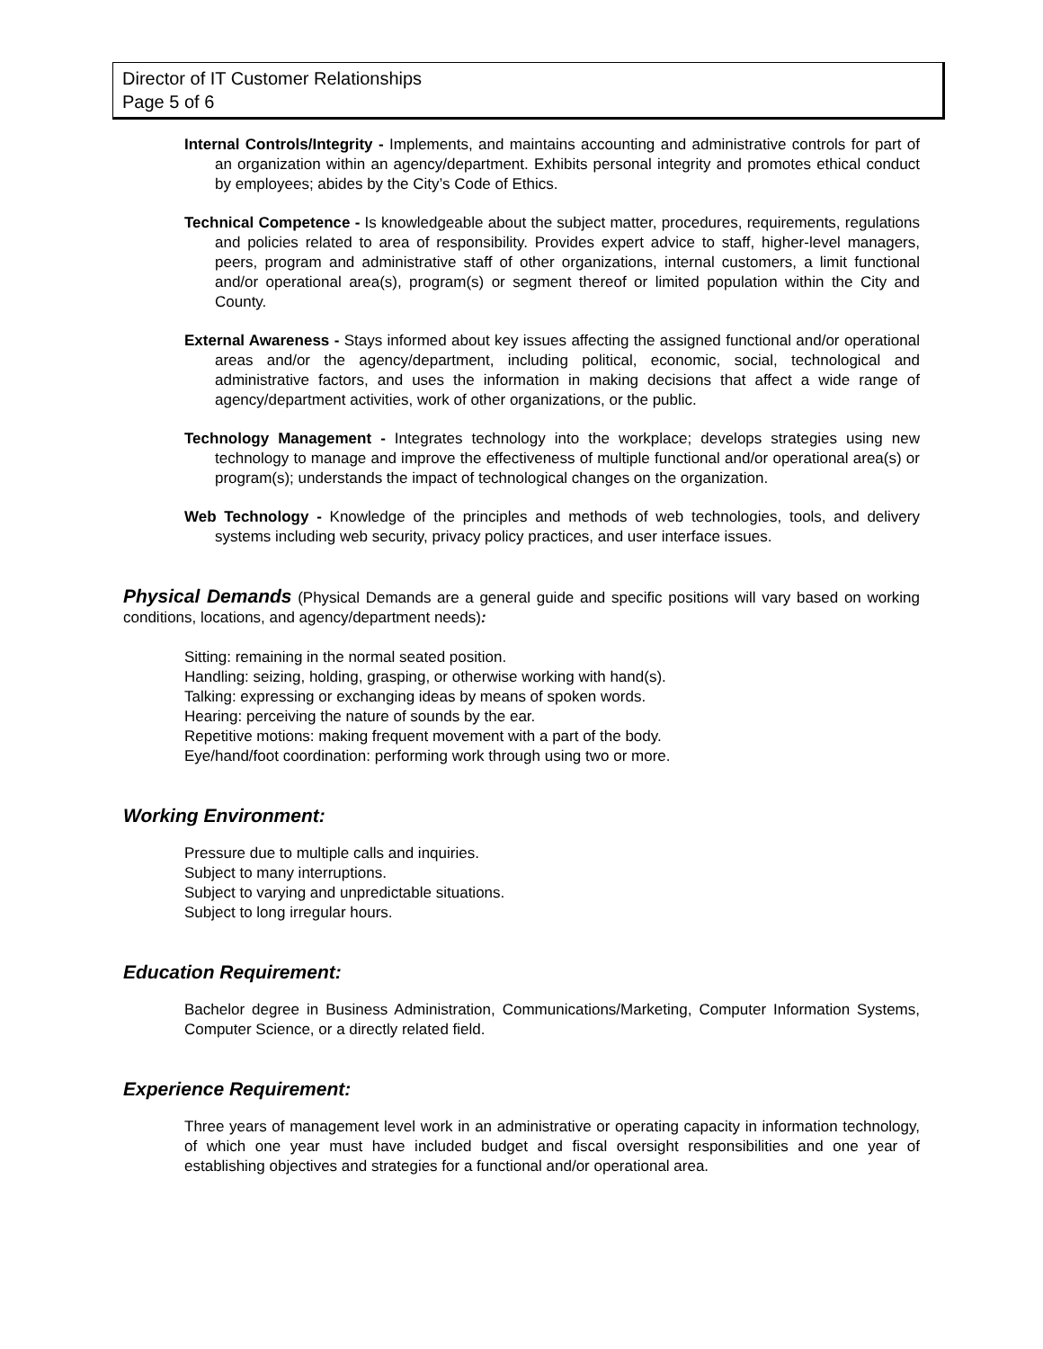Director of IT Customer Relationships
Page 5 of 6
Internal Controls/Integrity - Implements, and maintains accounting and administrative controls for part of an organization within an agency/department. Exhibits personal integrity and promotes ethical conduct by employees; abides by the City’s Code of Ethics.
Technical Competence - Is knowledgeable about the subject matter, procedures, requirements, regulations and policies related to area of responsibility. Provides expert advice to staff, higher-level managers, peers, program and administrative staff of other organizations, internal customers, a limit functional and/or operational area(s), program(s) or segment thereof or limited population within the City and County.
External Awareness - Stays informed about key issues affecting the assigned functional and/or operational areas and/or the agency/department, including political, economic, social, technological and administrative factors, and uses the information in making decisions that affect a wide range of agency/department activities, work of other organizations, or the public.
Technology Management - Integrates technology into the workplace; develops strategies using new technology to manage and improve the effectiveness of multiple functional and/or operational area(s) or program(s); understands the impact of technological changes on the organization.
Web Technology - Knowledge of the principles and methods of web technologies, tools, and delivery systems including web security, privacy policy practices, and user interface issues.
Physical Demands (Physical Demands are a general guide and specific positions will vary based on working conditions, locations, and agency/department needs):
Sitting: remaining in the normal seated position.
Handling: seizing, holding, grasping, or otherwise working with hand(s).
Talking: expressing or exchanging ideas by means of spoken words.
Hearing: perceiving the nature of sounds by the ear.
Repetitive motions: making frequent movement with a part of the body.
Eye/hand/foot coordination: performing work through using two or more.
Working Environment:
Pressure due to multiple calls and inquiries.
Subject to many interruptions.
Subject to varying and unpredictable situations.
Subject to long irregular hours.
Education Requirement:
Bachelor degree in Business Administration, Communications/Marketing, Computer Information Systems, Computer Science, or a directly related field.
Experience Requirement:
Three years of management level work in an administrative or operating capacity in information technology, of which one year must have included budget and fiscal oversight responsibilities and one year of establishing objectives and strategies for a functional and/or operational area.